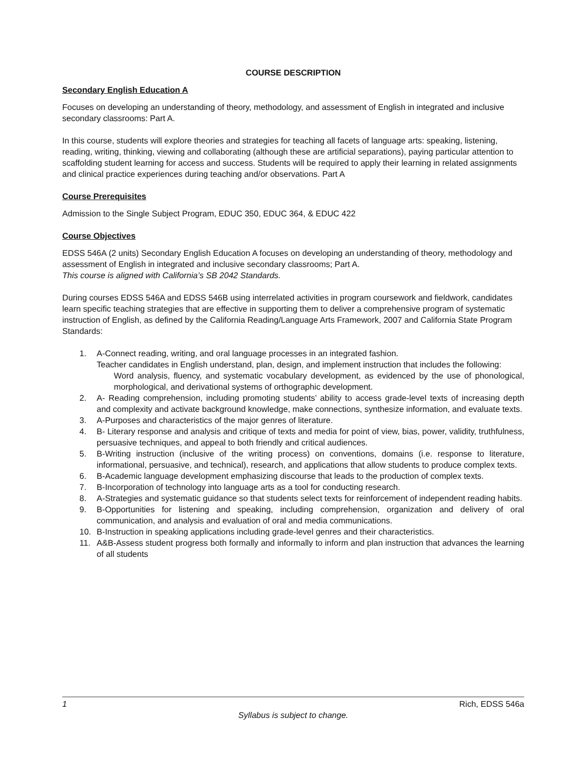COURSE DESCRIPTION
Secondary English Education A
Focuses on developing an understanding of theory, methodology, and assessment of English in integrated and inclusive secondary classrooms: Part A.
In this course, students will explore theories and strategies for teaching all facets of language arts: speaking, listening, reading, writing, thinking, viewing and collaborating (although these are artificial separations), paying particular attention to scaffolding student learning for access and success. Students will be required to apply their learning in related assignments and clinical practice experiences during teaching and/or observations. Part A
Course Prerequisites
Admission to the Single Subject Program, EDUC 350, EDUC 364, & EDUC 422
Course Objectives
EDSS 546A (2 units) Secondary English Education A focuses on developing an understanding of theory, methodology and assessment of English in integrated and inclusive secondary classrooms; Part A.
This course is aligned with California’s SB 2042 Standards.
During courses EDSS 546A and EDSS 546B using interrelated activities in program coursework and fieldwork, candidates learn specific teaching strategies that are effective in supporting them to deliver a comprehensive program of systematic instruction of English, as defined by the California Reading/Language Arts Framework, 2007 and California State Program Standards:
1. A-Connect reading, writing, and oral language processes in an integrated fashion.
Teacher candidates in English understand, plan, design, and implement instruction that includes the following:
Word analysis, fluency, and systematic vocabulary development, as evidenced by the use of phonological, morphological, and derivational systems of orthographic development.
2. A- Reading comprehension, including promoting students’ ability to access grade-level texts of increasing depth and complexity and activate background knowledge, make connections, synthesize information, and evaluate texts.
3. A-Purposes and characteristics of the major genres of literature.
4. B- Literary response and analysis and critique of texts and media for point of view, bias, power, validity, truthfulness, persuasive techniques, and appeal to both friendly and critical audiences.
5. B-Writing instruction (inclusive of the writing process) on conventions, domains (i.e. response to literature, informational, persuasive, and technical), research, and applications that allow students to produce complex texts.
6. B-Academic language development emphasizing discourse that leads to the production of complex texts.
7. B-Incorporation of technology into language arts as a tool for conducting research.
8. A-Strategies and systematic guidance so that students select texts for reinforcement of independent reading habits.
9. B-Opportunities for listening and speaking, including comprehension, organization and delivery of oral communication, and analysis and evaluation of oral and media communications.
10. B-Instruction in speaking applications including grade-level genres and their characteristics.
11. A&B-Assess student progress both formally and informally to inform and plan instruction that advances the learning of all students
1 Rich, EDSS 546a
Syllabus is subject to change.